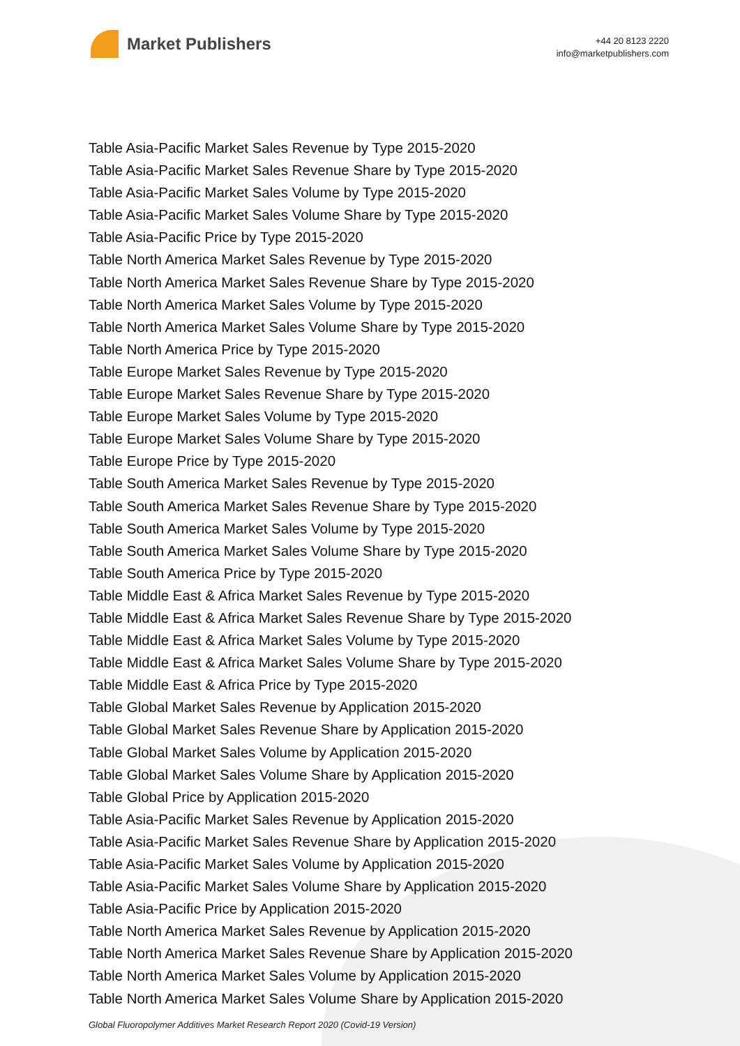Market Publishers
+44 20 8123 2220
info@marketpublishers.com
Table Asia-Pacific Market Sales Revenue by Type 2015-2020
Table Asia-Pacific Market Sales Revenue Share by Type 2015-2020
Table Asia-Pacific Market Sales Volume by Type 2015-2020
Table Asia-Pacific Market Sales Volume Share by Type 2015-2020
Table Asia-Pacific Price by Type 2015-2020
Table North America Market Sales Revenue by Type 2015-2020
Table North America Market Sales Revenue Share by Type 2015-2020
Table North America Market Sales Volume by Type 2015-2020
Table North America Market Sales Volume Share by Type 2015-2020
Table North America Price by Type 2015-2020
Table Europe Market Sales Revenue by Type 2015-2020
Table Europe Market Sales Revenue Share by Type 2015-2020
Table Europe Market Sales Volume by Type 2015-2020
Table Europe Market Sales Volume Share by Type 2015-2020
Table Europe Price by Type 2015-2020
Table South America Market Sales Revenue by Type 2015-2020
Table South America Market Sales Revenue Share by Type 2015-2020
Table South America Market Sales Volume by Type 2015-2020
Table South America Market Sales Volume Share by Type 2015-2020
Table South America Price by Type 2015-2020
Table Middle East & Africa Market Sales Revenue by Type 2015-2020
Table Middle East & Africa Market Sales Revenue Share by Type 2015-2020
Table Middle East & Africa Market Sales Volume by Type 2015-2020
Table Middle East & Africa Market Sales Volume Share by Type 2015-2020
Table Middle East & Africa Price by Type 2015-2020
Table Global Market Sales Revenue by Application 2015-2020
Table Global Market Sales Revenue Share by Application 2015-2020
Table Global Market Sales Volume by Application 2015-2020
Table Global Market Sales Volume Share by Application 2015-2020
Table Global Price by Application 2015-2020
Table Asia-Pacific Market Sales Revenue by Application 2015-2020
Table Asia-Pacific Market Sales Revenue Share by Application 2015-2020
Table Asia-Pacific Market Sales Volume by Application 2015-2020
Table Asia-Pacific Market Sales Volume Share by Application 2015-2020
Table Asia-Pacific Price by Application 2015-2020
Table North America Market Sales Revenue by Application 2015-2020
Table North America Market Sales Revenue Share by Application 2015-2020
Table North America Market Sales Volume by Application 2015-2020
Table North America Market Sales Volume Share by Application 2015-2020
Global Fluoropolymer Additives Market Research Report 2020 (Covid-19 Version)